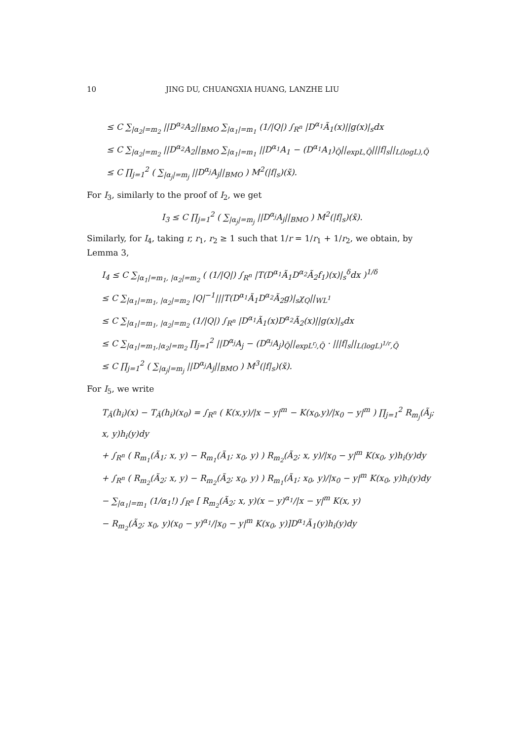10 JING DU, CHUANGXIA HUANG, LANZHE LIU
≤ C ∑<sub>|α<sub>2</sub>|=m<sub>2</sub></sub> ||D<sup>α<sub>2</sub></sup>A<sub>2</sub>||<sub>BMO</sub> ∑<sub>|α<sub>1</sub>|=m<sub>1</sub></sub> (1/|Q|) ∫<sub>R<sup>n</sup></sub> |D<sup>α<sub>1</sub></sup>Ã<sub>1</sub>(x)||g(x)|<sub>s</sub>dx
≤ C ∑<sub>|α<sub>2</sub>|=m<sub>2</sub></sub> ||D<sup>α<sub>2</sub></sup>A<sub>2</sub>||<sub>BMO</sub> ∑<sub>|α<sub>1</sub>|=m<sub>1</sub></sub> ||D<sup>α<sub>1</sub></sup>A<sub>1</sub> − (D<sup>α<sub>1</sub></sup>A<sub>1</sub>)<sub>Q̃</sub>||<sub>expL,Q̃</sub>|||f|<sub>s</sub>||<sub>L(logL),Q̃</sub>
≤ C ∏<sub>j=1</sub><sup>2</sup> ( ∑<sub>|α<sub>j</sub>|=m<sub>j</sub></sub> ||D<sup>α<sub>j</sub></sup>A<sub>j</sub>||<sub>BMO</sub> ) M<sup>2</sup>(|f|<sub>s</sub>)(x̃).
For I<sub>3</sub>, similarly to the proof of I<sub>2</sub>, we get
I<sub>3</sub> ≤ C ∏<sub>j=1</sub><sup>2</sup> ( ∑<sub>|α<sub>j</sub>|=m<sub>j</sub></sub> ||D<sup>α<sub>j</sub></sup>A<sub>j</sub>||<sub>BMO</sub> ) M<sup>2</sup>(|f|<sub>s</sub>)(x̃).
Similarly, for I<sub>4</sub>, taking r, r<sub>1</sub>, r<sub>2</sub> ≥ 1 such that 1/r = 1/r<sub>1</sub> + 1/r<sub>2</sub>, we obtain, by Lemma 3,
I<sub>4</sub> ≤ C ∑<sub>|α<sub>1</sub>|=m<sub>1</sub>, |α<sub>2</sub>|=m<sub>2</sub></sub> ( (1/|Q|) ∫<sub>R<sup>n</sup></sub> |T(D<sup>α<sub>1</sub></sup>Ã<sub>1</sub>D<sup>α<sub>2</sub></sup>Ã<sub>2</sub>f<sub>1</sub>)(x)|<sub>s</sub><sup>δ</sup>dx )<sup>1/δ</sup>
≤ C ∑<sub>|α<sub>1</sub>|=m<sub>1</sub>, |α<sub>2</sub>|=m<sub>2</sub></sub> |Q|<sup>−1</sup>|||T(D<sup>α<sub>1</sub></sup>Ã<sub>1</sub>D<sup>α<sub>2</sub></sup>Ã<sub>2</sub>g)|<sub>s</sub>χ<sub>Q</sub>||<sub>WL<sup>1</sup></sub>
≤ C ∑<sub>|α<sub>1</sub>|=m<sub>1</sub>, |α<sub>2</sub>|=m<sub>2</sub></sub> (1/|Q|) ∫<sub>R<sup>n</sup></sub> |D<sup>α<sub>1</sub></sup>Ã<sub>1</sub>(x)D<sup>α<sub>2</sub></sup>Ã<sub>2</sub>(x)||g(x)|<sub>s</sub>dx
≤ C ∑<sub>|α<sub>1</sub>|=m<sub>1</sub>,|α<sub>2</sub>|=m<sub>2</sub></sub> ∏<sub>j=1</sub><sup>2</sup> ||D<sup>α<sub>j</sub></sup>A<sub>j</sub> − (D<sup>α<sub>j</sub></sup>A<sub>j</sub>)<sub>Q̃</sub>||<sub>expL<sup>r<sub>j</sub></sup>,Q̃</sub> · |||f|<sub>s</sub>||<sub>L(logL)<sup>1/r</sup>,Q̃</sub>
≤ C ∏<sub>j=1</sub><sup>2</sup> ( ∑<sub>|α<sub>j</sub>|=m<sub>j</sub></sub> ||D<sup>α<sub>j</sub></sup>A<sub>j</sub>||<sub>BMO</sub> ) M<sup>3</sup>(|f|<sub>s</sub>)(x̃).
For I<sub>5</sub>, we write
T<sub>Ã</sub>(h<sub>i</sub>)(x) − T<sub>Ã</sub>(h<sub>i</sub>)(x<sub>0</sub>) = ∫<sub>R<sup>n</sup></sub> ( K(x,y)/|x − y|<sup>m</sup> − K(x<sub>0</sub>,y)/|x<sub>0</sub> − y|<sup>m</sup> ) ∏<sub>j=1</sub><sup>2</sup> R<sub>m<sub>j</sub></sub>(Ã<sub>j</sub>; x, y)h<sub>i</sub>(y)dy
+ ∫<sub>R<sup>n</sup></sub> ( R<sub>m<sub>1</sub></sub>(Ã<sub>1</sub>; x, y) − R<sub>m<sub>1</sub></sub>(Ã<sub>1</sub>; x<sub>0</sub>, y) ) R<sub>m<sub>2</sub></sub>(Ã<sub>2</sub>; x, y)/|x<sub>0</sub> − y|<sup>m</sup> K(x<sub>0</sub>, y)h<sub>i</sub>(y)dy
+ ∫<sub>R<sup>n</sup></sub> ( R<sub>m<sub>2</sub></sub>(Ã<sub>2</sub>; x, y) − R<sub>m<sub>2</sub></sub>(Ã<sub>2</sub>; x<sub>0</sub>, y) ) R<sub>m<sub>1</sub></sub>(Ã<sub>1</sub>; x<sub>0</sub>, y)/|x<sub>0</sub> − y|<sup>m</sup> K(x<sub>0</sub>, y)h<sub>i</sub>(y)dy
− ∑<sub>|α<sub>1</sub>|=m<sub>1</sub></sub> (1/α<sub>1</sub>!) ∫<sub>R<sup>n</sup></sub> [ R<sub>m<sub>2</sub></sub>(Ã<sub>2</sub>; x, y)(x − y)<sup>α<sub>1</sub></sup>/|x − y|<sup>m</sup> K(x, y)
− R<sub>m<sub>2</sub></sub>(Ã<sub>2</sub>; x<sub>0</sub>, y)(x<sub>0</sub> − y)<sup>α<sub>1</sub></sup>/|x<sub>0</sub> − y|<sup>m</sup> K(x<sub>0</sub>, y)]D<sup>α<sub>1</sub></sup>Ã<sub>1</sub>(y)h<sub>i</sub>(y)dy